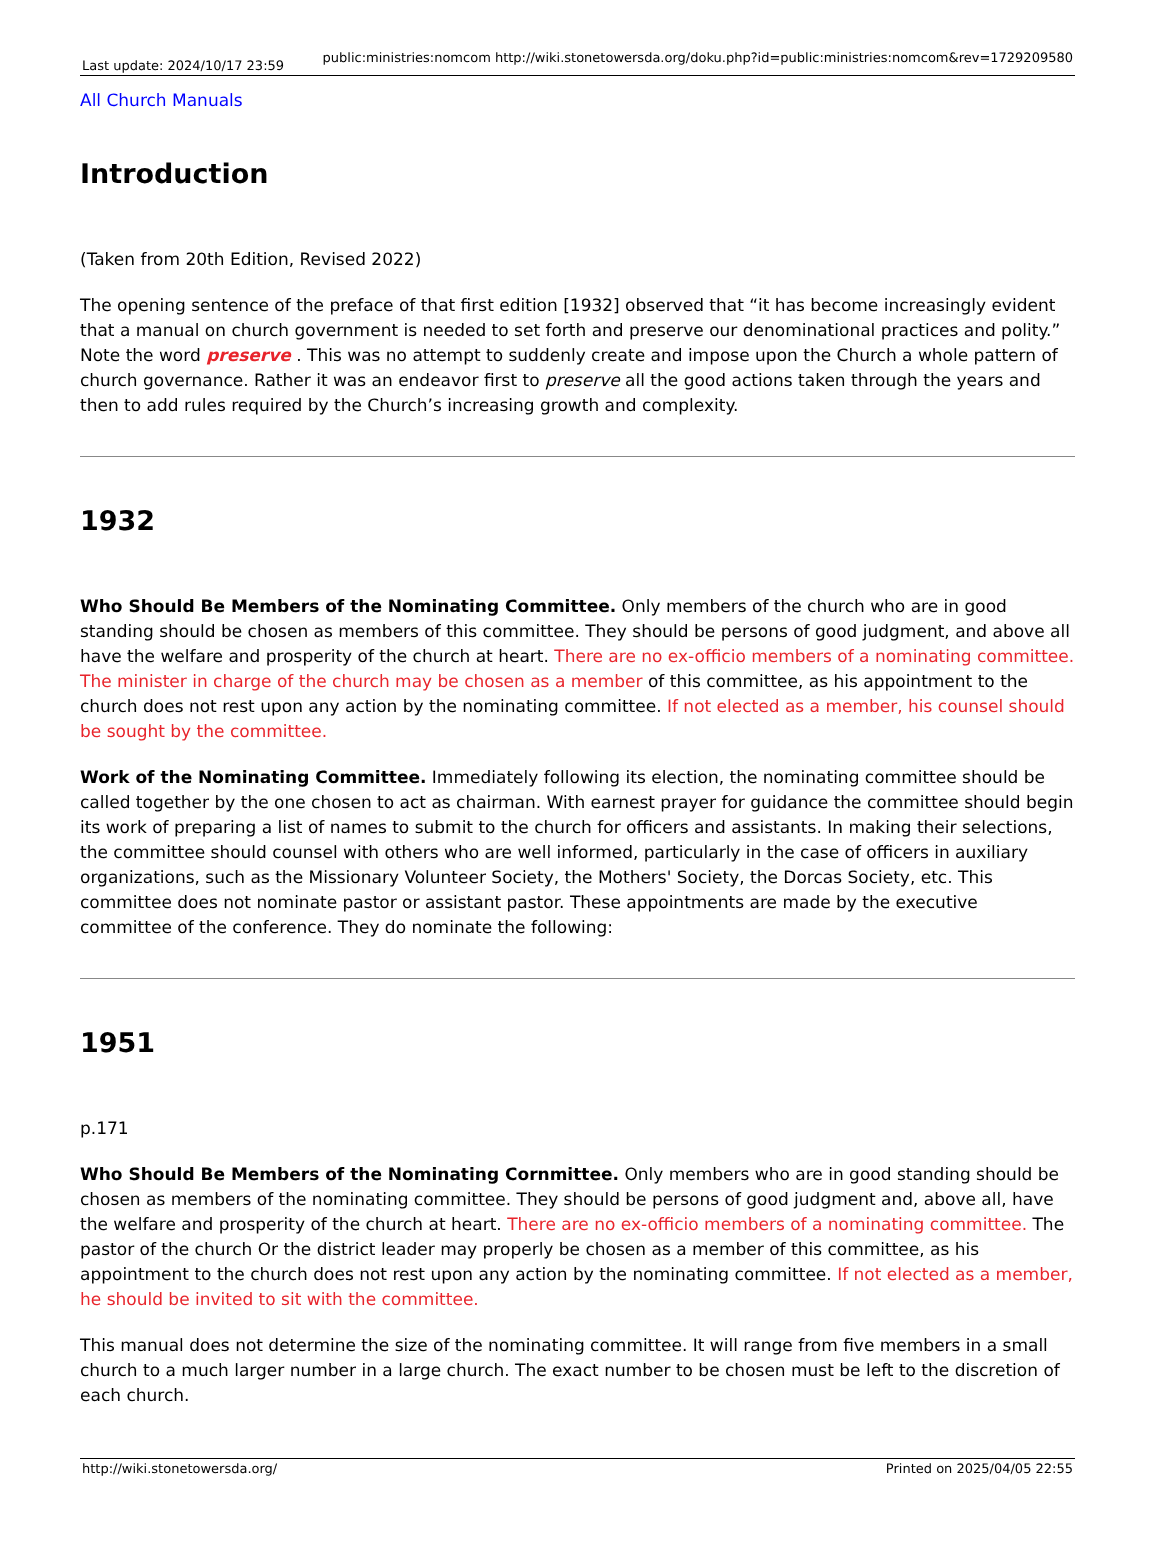Last update: 2024/10/17 23:59
public:ministries:nomcom http://wiki.stonetowersda.org/doku.php?id=public:ministries:nomcom&rev=1729209580
All Church Manuals
Introduction
(Taken from 20th Edition, Revised 2022)
The opening sentence of the preface of that first edition [1932] observed that “it has become increasingly evident that a manual on church government is needed to set forth and preserve our denominational practices and polity.” Note the word preserve . This was no attempt to suddenly create and impose upon the Church a whole pattern of church governance. Rather it was an endeavor first to preserve all the good actions taken through the years and then to add rules required by the Church’s increasing growth and complexity.
1932
Who Should Be Members of the Nominating Committee. Only members of the church who are in good standing should be chosen as members of this committee. They should be persons of good judgment, and above all have the welfare and prosperity of the church at heart. There are no ex-officio members of a nominating committee. The minister in charge of the church may be chosen as a member of this committee, as his appointment to the church does not rest upon any action by the nominating committee. If not elected as a member, his counsel should be sought by the committee.
Work of the Nominating Committee. Immediately following its election, the nominating committee should be called together by the one chosen to act as chairman. With earnest prayer for guidance the committee should begin its work of preparing a list of names to submit to the church for officers and assistants. In making their selections, the committee should counsel with others who are well informed, particularly in the case of officers in auxiliary organizations, such as the Missionary Volunteer Society, the Mothers' Society, the Dorcas Society, etc. This committee does not nominate pastor or assistant pastor. These appointments are made by the executive committee of the conference. They do nominate the following:
1951
p.171
Who Should Be Members of the Nominating Cornmittee. Only members who are in good standing should be chosen as members of the nominating committee. They should be persons of good judgment and, above all, have the welfare and prosperity of the church at heart. There are no ex-officio members of a nominating committee. The pastor of the church Or the district leader may properly be chosen as a member of this committee, as his appointment to the church does not rest upon any action by the nominating committee. If not elected as a member, he should be invited to sit with the committee.
This manual does not determine the size of the nominating committee. It will range from five members in a small church to a much larger number in a large church. The exact number to be chosen must be left to the discretion of each church.
http://wiki.stonetowersda.org/ Printed on 2025/04/05 22:55